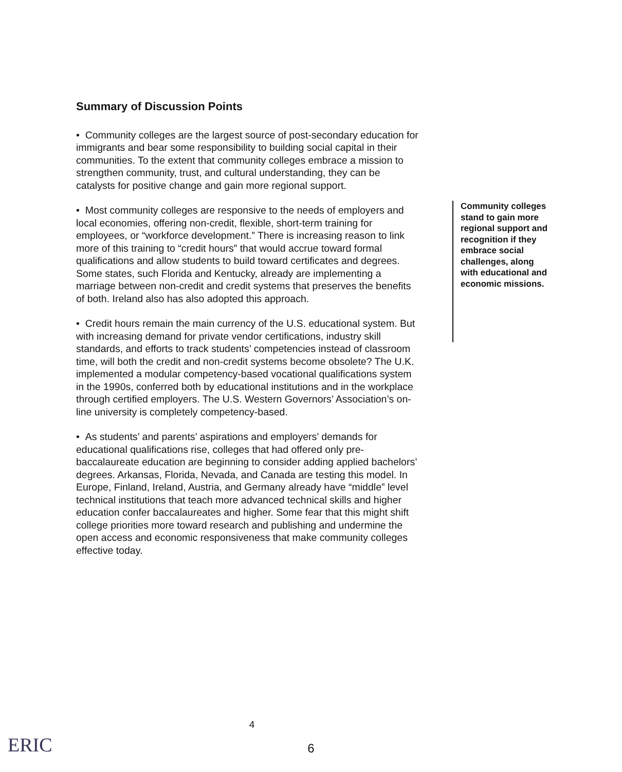Summary of Discussion Points
• Community colleges are the largest source of post-secondary education for immigrants and bear some responsibility to building social capital in their communities. To the extent that community colleges embrace a mission to strengthen community, trust, and cultural understanding, they can be catalysts for positive change and gain more regional support.
• Most community colleges are responsive to the needs of employers and local economies, offering non-credit, flexible, short-term training for employees, or “workforce development.” There is increasing reason to link more of this training to “credit hours” that would accrue toward formal qualifications and allow students to build toward certificates and degrees. Some states, such Florida and Kentucky, already are implementing a marriage between non-credit and credit systems that preserves the benefits of both. Ireland also has also adopted this approach.
• Credit hours remain the main currency of the U.S. educational system. But with increasing demand for private vendor certifications, industry skill standards, and efforts to track students’ competencies instead of classroom time, will both the credit and non-credit systems become obsolete? The U.K. implemented a modular competency-based vocational qualifications system in the 1990s, conferred both by educational institutions and in the workplace through certified employers. The U.S. Western Governors’ Association’s on-line university is completely competency-based.
• As students’ and parents’ aspirations and employers’ demands for educational qualifications rise, colleges that had offered only pre-baccalaureate education are beginning to consider adding applied bachelors’ degrees. Arkansas, Florida, Nevada, and Canada are testing this model. In Europe, Finland, Ireland, Austria, and Germany already have “middle” level technical institutions that teach more advanced technical skills and higher education confer baccalaureates and higher. Some fear that this might shift college priorities more toward research and publishing and undermine the open access and economic responsiveness that make community colleges effective today.
Community colleges stand to gain more regional support and recognition if they embrace social challenges, along with educational and economic missions.
4
ERIC
6